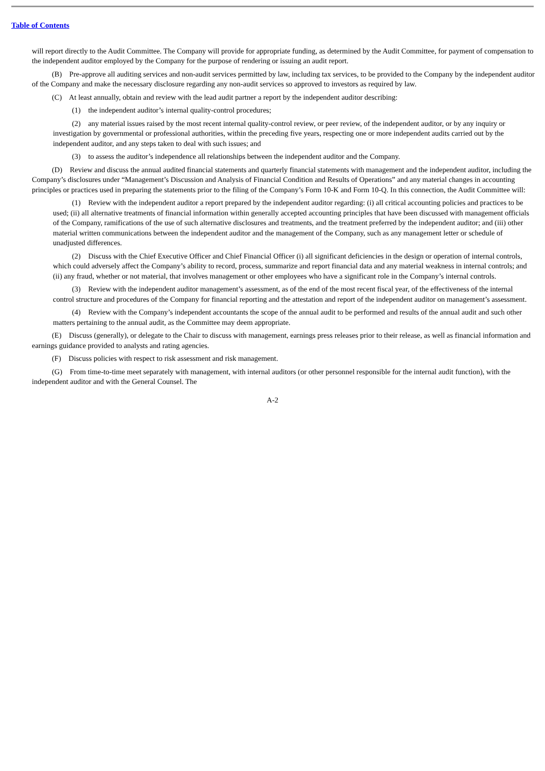Table of Contents
will report directly to the Audit Committee. The Company will provide for appropriate funding, as determined by the Audit Committee, for payment of compensation to the independent auditor employed by the Company for the purpose of rendering or issuing an audit report.
(B) Pre-approve all auditing services and non-audit services permitted by law, including tax services, to be provided to the Company by the independent auditor of the Company and make the necessary disclosure regarding any non-audit services so approved to investors as required by law.
(C) At least annually, obtain and review with the lead audit partner a report by the independent auditor describing:
(1) the independent auditor’s internal quality-control procedures;
(2) any material issues raised by the most recent internal quality-control review, or peer review, of the independent auditor, or by any inquiry or investigation by governmental or professional authorities, within the preceding five years, respecting one or more independent audits carried out by the independent auditor, and any steps taken to deal with such issues; and
(3) to assess the auditor’s independence all relationships between the independent auditor and the Company.
(D) Review and discuss the annual audited financial statements and quarterly financial statements with management and the independent auditor, including the Company’s disclosures under “Management’s Discussion and Analysis of Financial Condition and Results of Operations” and any material changes in accounting principles or practices used in preparing the statements prior to the filing of the Company’s Form 10-K and Form 10-Q. In this connection, the Audit Committee will:
(1) Review with the independent auditor a report prepared by the independent auditor regarding: (i) all critical accounting policies and practices to be used; (ii) all alternative treatments of financial information within generally accepted accounting principles that have been discussed with management officials of the Company, ramifications of the use of such alternative disclosures and treatments, and the treatment preferred by the independent auditor; and (iii) other material written communications between the independent auditor and the management of the Company, such as any management letter or schedule of unadjusted differences.
(2) Discuss with the Chief Executive Officer and Chief Financial Officer (i) all significant deficiencies in the design or operation of internal controls, which could adversely affect the Company’s ability to record, process, summarize and report financial data and any material weakness in internal controls; and (ii) any fraud, whether or not material, that involves management or other employees who have a significant role in the Company’s internal controls.
(3) Review with the independent auditor management’s assessment, as of the end of the most recent fiscal year, of the effectiveness of the internal control structure and procedures of the Company for financial reporting and the attestation and report of the independent auditor on management’s assessment.
(4) Review with the Company’s independent accountants the scope of the annual audit to be performed and results of the annual audit and such other matters pertaining to the annual audit, as the Committee may deem appropriate.
(E) Discuss (generally), or delegate to the Chair to discuss with management, earnings press releases prior to their release, as well as financial information and earnings guidance provided to analysts and rating agencies.
(F) Discuss policies with respect to risk assessment and risk management.
(G) From time-to-time meet separately with management, with internal auditors (or other personnel responsible for the internal audit function), with the independent auditor and with the General Counsel. The
A-2